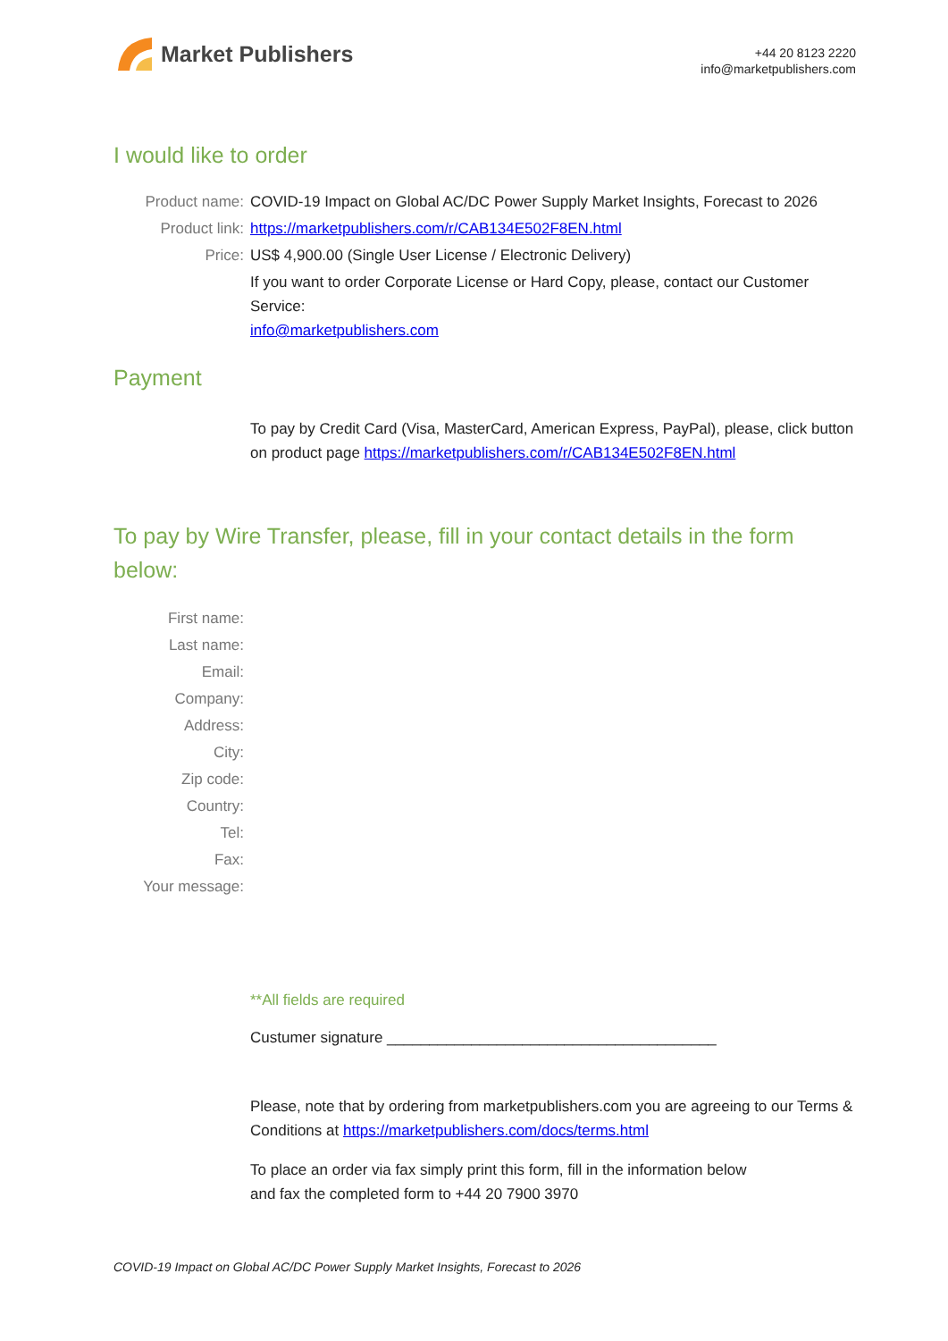Market Publishers
+44 20 8123 2220
info@marketpublishers.com
I would like to order
Product name: COVID-19 Impact on Global AC/DC Power Supply Market Insights, Forecast to 2026
Product link: https://marketpublishers.com/r/CAB134E502F8EN.html
Price: US$ 4,900.00 (Single User License / Electronic Delivery)
If you want to order Corporate License or Hard Copy, please, contact our Customer Service:
info@marketpublishers.com
Payment
To pay by Credit Card (Visa, MasterCard, American Express, PayPal), please, click button on product page https://marketpublishers.com/r/CAB134E502F8EN.html
To pay by Wire Transfer, please, fill in your contact details in the form below:
First name:
Last name:
Email:
Company:
Address:
City:
Zip code:
Country:
Tel:
Fax:
Your message:
**All fields are required
Custumer signature _______________________________________
Please, note that by ordering from marketpublishers.com you are agreeing to our Terms & Conditions at https://marketpublishers.com/docs/terms.html
To place an order via fax simply print this form, fill in the information below
and fax the completed form to +44 20 7900 3970
COVID-19 Impact on Global AC/DC Power Supply Market Insights, Forecast to 2026